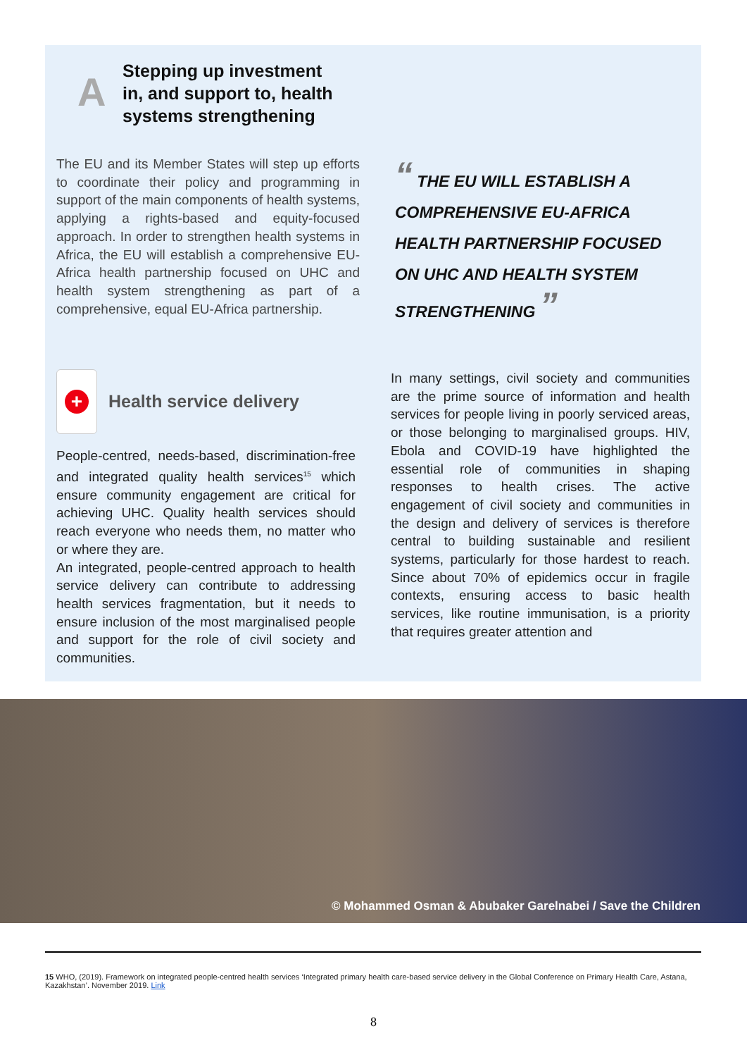A
Stepping up investment
in, and support to, health
systems strengthening
The EU and its Member States will step up efforts to coordinate their policy and programming in support of the main components of health systems, applying a rights-based and equity-focused approach. In order to strengthen health systems in Africa, the EU will establish a comprehensive EU-Africa health partnership focused on UHC and health system strengthening as part of a comprehensive, equal EU-Africa partnership.
“ THE EU WILL ESTABLISH A COMPREHENSIVE EU-AFRICA HEALTH PARTNERSHIP FOCUSED ON UHC AND HEALTH SYSTEM STRENGTHENING ”
+
Health service delivery
People-centred, needs-based, discrimination-free and integrated quality health services<sup>15</sup> which ensure community engagement are critical for achieving UHC. Quality health services should reach everyone who needs them, no matter who or where they are.
An integrated, people-centred approach to health service delivery can contribute to addressing health services fragmentation, but it needs to ensure inclusion of the most marginalised people and support for the role of civil society and communities.
In many settings, civil society and communities are the prime source of information and health services for people living in poorly serviced areas, or those belonging to marginalised groups. HIV, Ebola and COVID-19 have highlighted the essential role of communities in shaping responses to health crises. The active engagement of civil society and communities in the design and delivery of services is therefore central to building sustainable and resilient systems, particularly for those hardest to reach. Since about 70% of epidemics occur in fragile contexts, ensuring access to basic health services, like routine immunisation, is a priority that requires greater attention and
© Mohammed Osman & Abubaker Garelnabei / Save the Children
15 WHO, (2019). Framework on integrated people-centred health services ‘Integrated primary health care-based service delivery in the Global Conference on Primary Health Care, Astana, Kazakhstan’. November 2019. Link
8